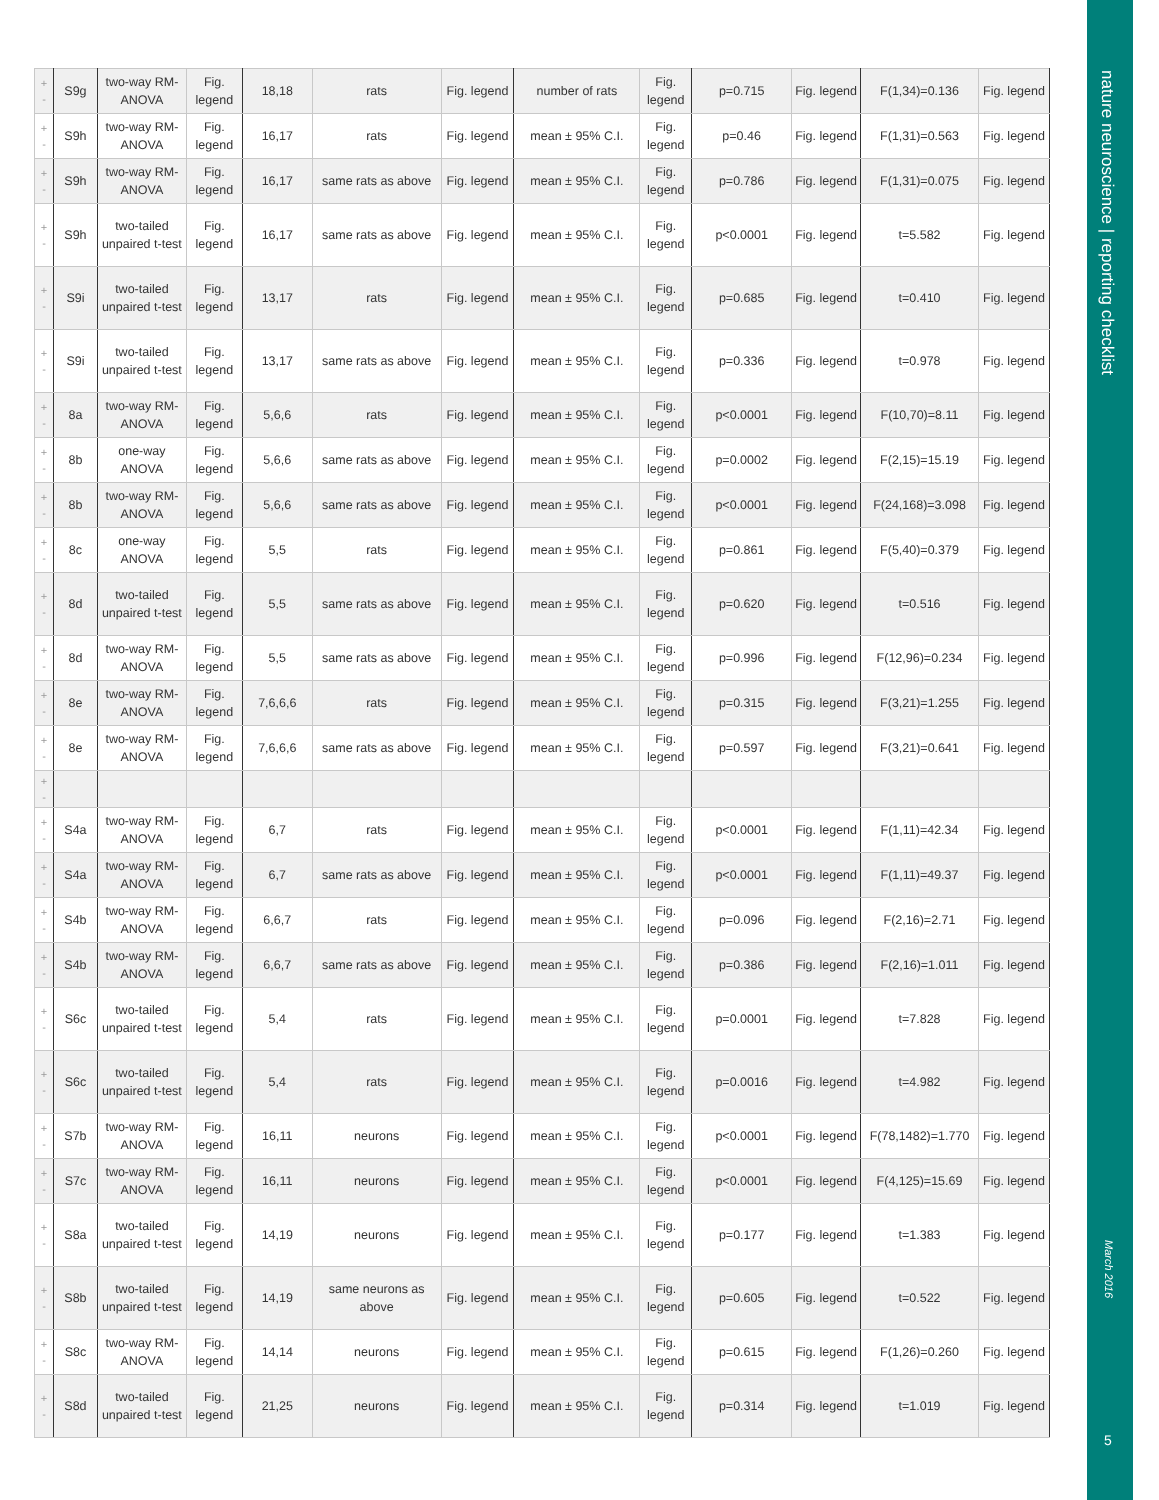| + - | S9g | two-way RM-ANOVA | Fig. legend | 18,18 | rats | Fig. legend | number of rats | Fig. legend | p=0.715 | Fig. legend | F(1,34)=0.136 | Fig. legend |
| + - | S9h | two-way RM-ANOVA | Fig. legend | 16,17 | rats | Fig. legend | mean ± 95% C.I. | Fig. legend | p=0.46 | Fig. legend | F(1,31)=0.563 | Fig. legend |
| + - | S9h | two-way RM-ANOVA | Fig. legend | 16,17 | same rats as above | Fig. legend | mean ± 95% C.I. | Fig. legend | p=0.786 | Fig. legend | F(1,31)=0.075 | Fig. legend |
| + - | S9h | two-tailed unpaired t-test | Fig. legend | 16,17 | same rats as above | Fig. legend | mean ± 95% C.I. | Fig. legend | p<0.0001 | Fig. legend | t=5.582 | Fig. legend |
| + - | S9i | two-tailed unpaired t-test | Fig. legend | 13,17 | rats | Fig. legend | mean ± 95% C.I. | Fig. legend | p=0.685 | Fig. legend | t=0.410 | Fig. legend |
| + - | S9i | two-tailed unpaired t-test | Fig. legend | 13,17 | same rats as above | Fig. legend | mean ± 95% C.I. | Fig. legend | p=0.336 | Fig. legend | t=0.978 | Fig. legend |
| + - | 8a | two-way RM-ANOVA | Fig. legend | 5,6,6 | rats | Fig. legend | mean ± 95% C.I. | Fig. legend | p<0.0001 | Fig. legend | F(10,70)=8.11 | Fig. legend |
| + - | 8b | one-way ANOVA | Fig. legend | 5,6,6 | same rats as above | Fig. legend | mean ± 95% C.I. | Fig. legend | p=0.0002 | Fig. legend | F(2,15)=15.19 | Fig. legend |
| + - | 8b | two-way RM-ANOVA | Fig. legend | 5,6,6 | same rats as above | Fig. legend | mean ± 95% C.I. | Fig. legend | p<0.0001 | Fig. legend | F(24,168)=3.098 | Fig. legend |
| + - | 8c | one-way ANOVA | Fig. legend | 5,5 | rats | Fig. legend | mean ± 95% C.I. | Fig. legend | p=0.861 | Fig. legend | F(5,40)=0.379 | Fig. legend |
| + - | 8d | two-tailed unpaired t-test | Fig. legend | 5,5 | same rats as above | Fig. legend | mean ± 95% C.I. | Fig. legend | p=0.620 | Fig. legend | t=0.516 | Fig. legend |
| + - | 8d | two-way RM-ANOVA | Fig. legend | 5,5 | same rats as above | Fig. legend | mean ± 95% C.I. | Fig. legend | p=0.996 | Fig. legend | F(12,96)=0.234 | Fig. legend |
| + - | 8e | two-way RM-ANOVA | Fig. legend | 7,6,6,6 | rats | Fig. legend | mean ± 95% C.I. | Fig. legend | p=0.315 | Fig. legend | F(3,21)=1.255 | Fig. legend |
| + - | 8e | two-way RM-ANOVA | Fig. legend | 7,6,6,6 | same rats as above | Fig. legend | mean ± 95% C.I. | Fig. legend | p=0.597 | Fig. legend | F(3,21)=0.641 | Fig. legend |
| + - | | | | | | | | | | | | |
| + - | S4a | two-way RM-ANOVA | Fig. legend | 6,7 | rats | Fig. legend | mean ± 95% C.I. | Fig. legend | p<0.0001 | Fig. legend | F(1,11)=42.34 | Fig. legend |
| + - | S4a | two-way RM-ANOVA | Fig. legend | 6,7 | same rats as above | Fig. legend | mean ± 95% C.I. | Fig. legend | p<0.0001 | Fig. legend | F(1,11)=49.37 | Fig. legend |
| + - | S4b | two-way RM-ANOVA | Fig. legend | 6,6,7 | rats | Fig. legend | mean ± 95% C.I. | Fig. legend | p=0.096 | Fig. legend | F(2,16)=2.71 | Fig. legend |
| + - | S4b | two-way RM-ANOVA | Fig. legend | 6,6,7 | same rats as above | Fig. legend | mean ± 95% C.I. | Fig. legend | p=0.386 | Fig. legend | F(2,16)=1.011 | Fig. legend |
| + - | S6c | two-tailed unpaired t-test | Fig. legend | 5,4 | rats | Fig. legend | mean ± 95% C.I. | Fig. legend | p=0.0001 | Fig. legend | t=7.828 | Fig. legend |
| + - | S6c | two-tailed unpaired t-test | Fig. legend | 5,4 | rats | Fig. legend | mean ± 95% C.I. | Fig. legend | p=0.0016 | Fig. legend | t=4.982 | Fig. legend |
| + - | S7b | two-way RM-ANOVA | Fig. legend | 16,11 | neurons | Fig. legend | mean ± 95% C.I. | Fig. legend | p<0.0001 | Fig. legend | F(78,1482)=1.770 | Fig. legend |
| + - | S7c | two-way RM-ANOVA | Fig. legend | 16,11 | neurons | Fig. legend | mean ± 95% C.I. | Fig. legend | p<0.0001 | Fig. legend | F(4,125)=15.69 | Fig. legend |
| + - | S8a | two-tailed unpaired t-test | Fig. legend | 14,19 | neurons | Fig. legend | mean ± 95% C.I. | Fig. legend | p=0.177 | Fig. legend | t=1.383 | Fig. legend |
| + - | S8b | two-tailed unpaired t-test | Fig. legend | 14,19 | same neurons as above | Fig. legend | mean ± 95% C.I. | Fig. legend | p=0.605 | Fig. legend | t=0.522 | Fig. legend |
| + - | S8c | two-way RM-ANOVA | Fig. legend | 14,14 | neurons | Fig. legend | mean ± 95% C.I. | Fig. legend | p=0.615 | Fig. legend | F(1,26)=0.260 | Fig. legend |
| + - | S8d | two-tailed unpaired t-test | Fig. legend | 21,25 | neurons | Fig. legend | mean ± 95% C.I. | Fig. legend | p=0.314 | Fig. legend | t=1.019 | Fig. legend |
nature neuroscience | reporting checklist
March 2016
5